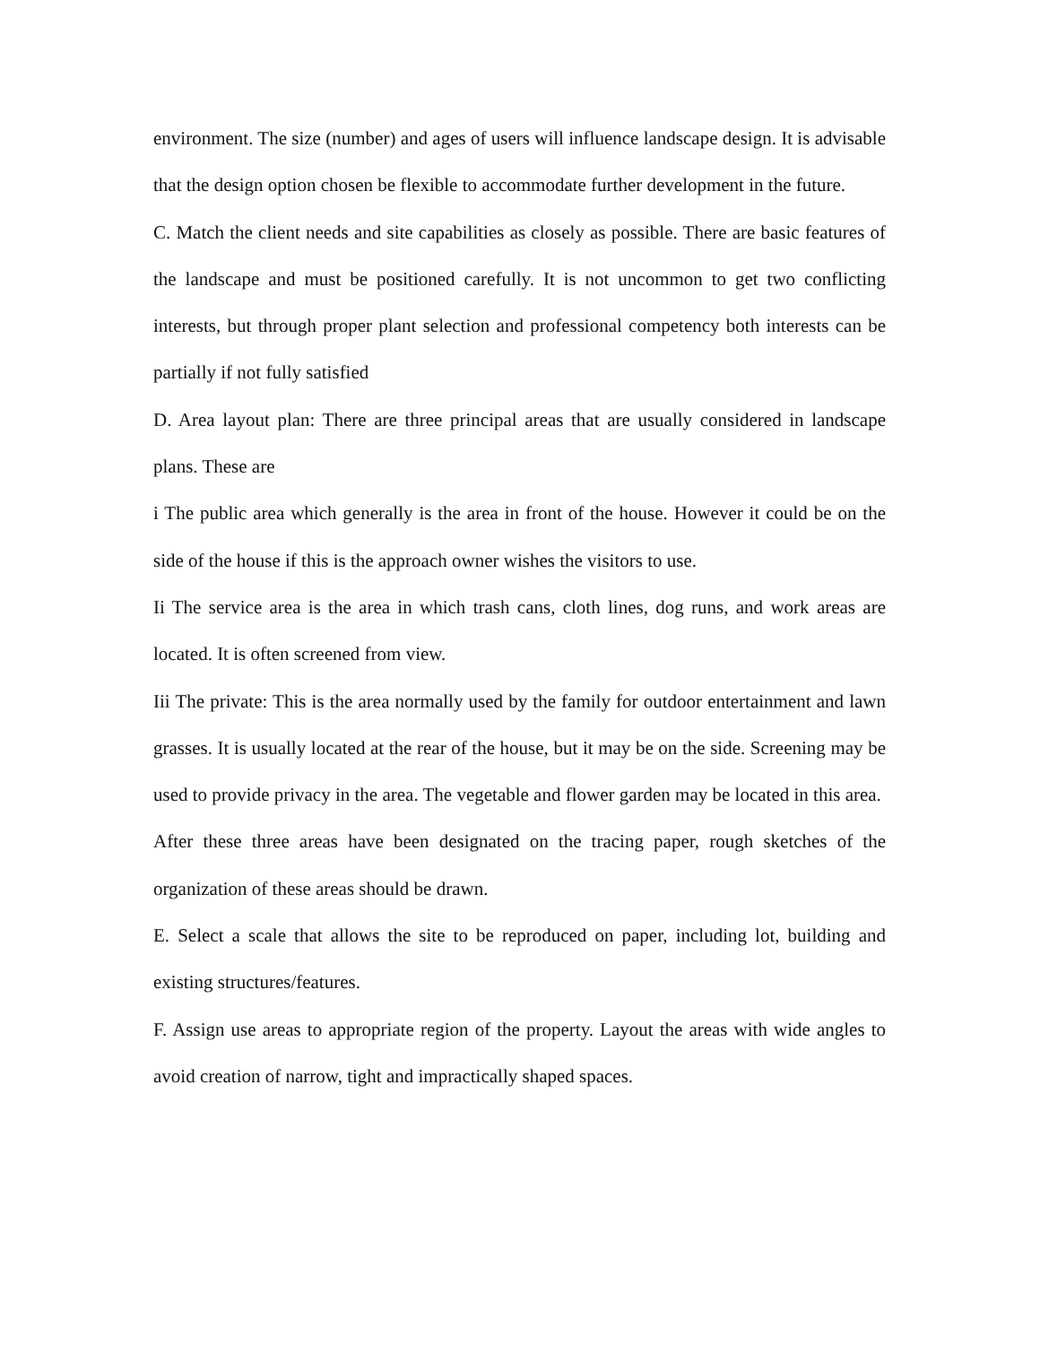environment. The size (number) and ages of users will influence landscape design. It is advisable that the design option chosen be flexible to accommodate further development in the future.
C. Match the client needs and site capabilities as closely as possible. There are basic features of the landscape and must be positioned carefully. It is not uncommon to get two conflicting interests, but through proper plant selection and professional competency both interests can be partially if not fully satisfied
D. Area layout plan: There are three principal areas that are usually considered in landscape plans. These are
i The public area which generally is the area in front of the house. However it could be on the side of the house if this is the approach owner wishes the visitors to use.
Ii The service area is the area in which trash cans, cloth lines, dog runs, and work areas are located. It is often screened from view.
Iii The private: This is the area normally used by the family for outdoor entertainment and lawn grasses. It is usually located at the rear of the house, but it may be on the side. Screening may be used to provide privacy in the area. The vegetable and flower garden may be located in this area.
After these three areas have been designated on the tracing paper, rough sketches of the organization of these areas should be drawn.
E. Select a scale that allows the site to be reproduced on paper, including lot, building and existing structures/features.
F. Assign use areas to appropriate region of the property. Layout the areas with wide angles to avoid creation of narrow, tight and impractically shaped spaces.